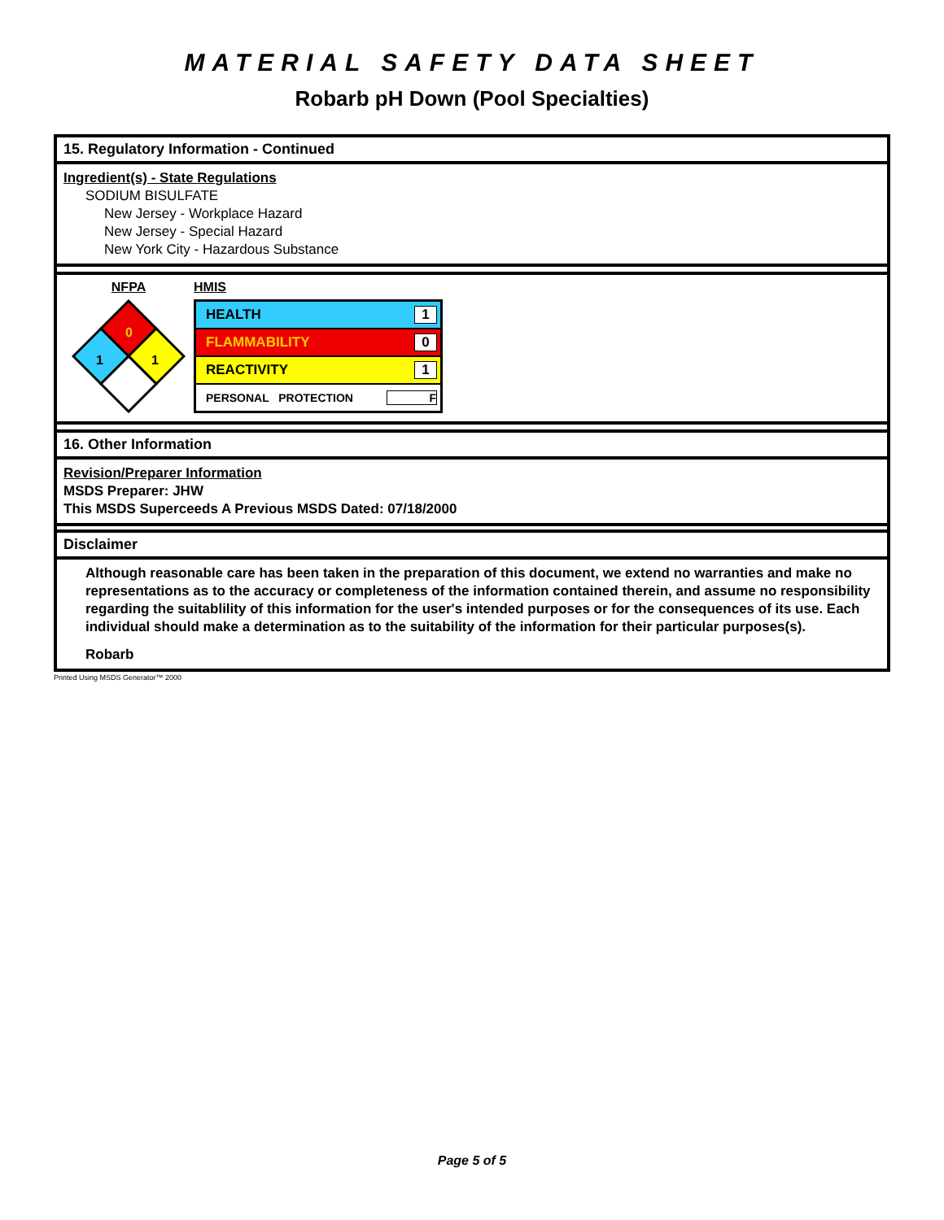MATERIAL SAFETY DATA SHEET
Robarb pH Down (Pool Specialties)
15. Regulatory Information - Continued
Ingredient(s) - State Regulations
SODIUM BISULFATE
New Jersey - Workplace Hazard
New Jersey - Special Hazard
New York City - Hazardous Substance
NFPA
0
1
1
HMIS
HEALTH 1
FLAMMABILITY 0
REACTIVITY 1
PERSONAL PROTECTION F
16. Other Information
Revision/Preparer Information
MSDS Preparer: JHW
This MSDS Superceeds A Previous MSDS Dated: 07/18/2000
Disclaimer
Although reasonable care has been taken in the preparation of this document, we extend no warranties and make no representations as to the accuracy or completeness of the information contained therein, and assume no responsibility regarding the suitablility of this information for the user's intended purposes or for the consequences of its use. Each individual should make a determination as to the suitability of the information for their particular purposes(s).
Robarb
Printed Using MSDS Generator™ 2000
Page 5 of 5